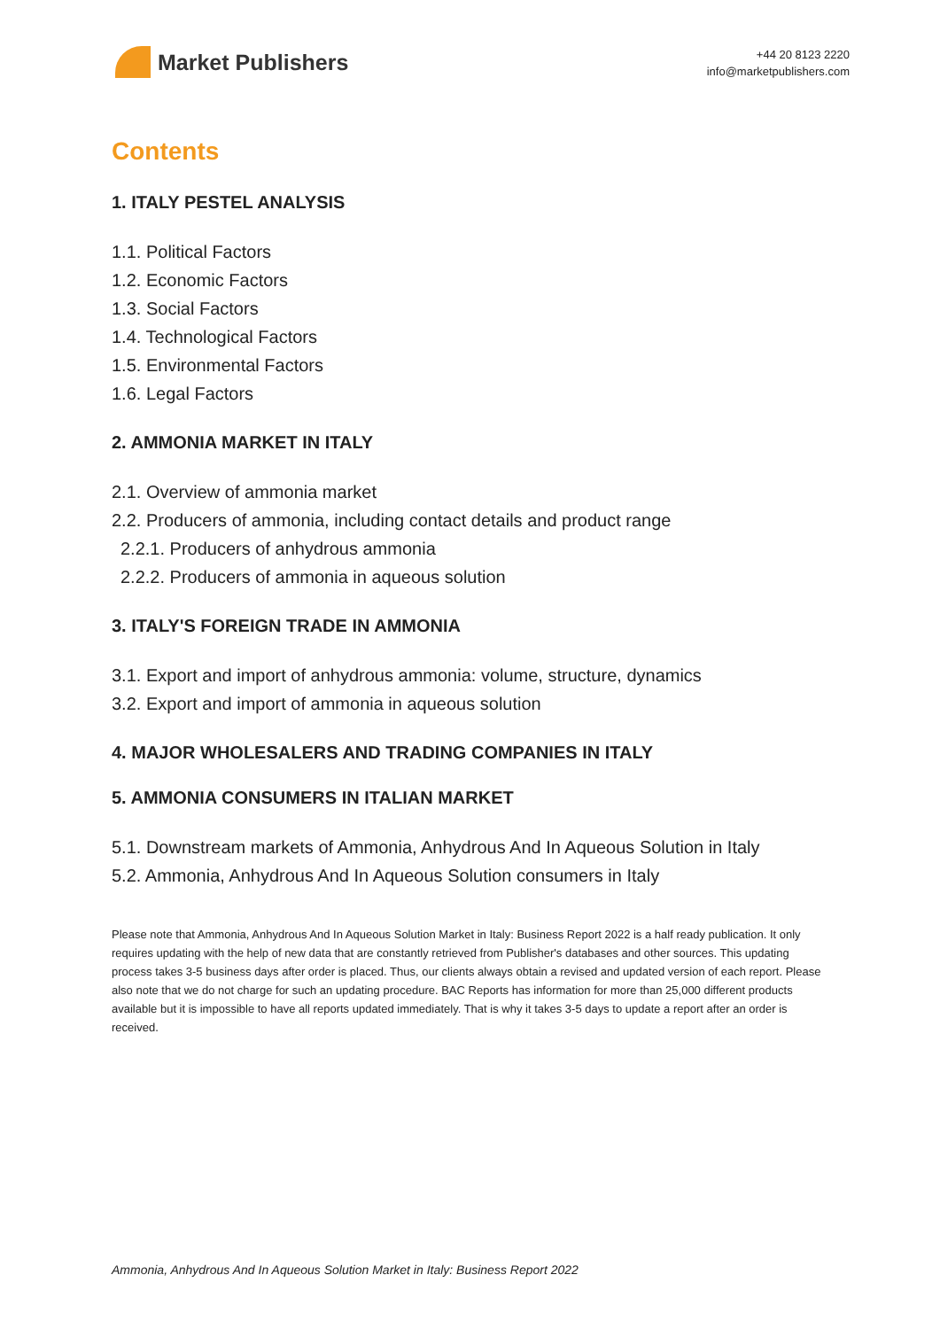Market Publishers
+44 20 8123 2220
info@marketpublishers.com
Contents
1. ITALY PESTEL ANALYSIS
1.1. Political Factors
1.2. Economic Factors
1.3. Social Factors
1.4. Technological Factors
1.5. Environmental Factors
1.6. Legal Factors
2. AMMONIA MARKET IN ITALY
2.1. Overview of ammonia market
2.2. Producers of ammonia, including contact details and product range
2.2.1. Producers of anhydrous ammonia
2.2.2. Producers of ammonia in aqueous solution
3. ITALY'S FOREIGN TRADE IN AMMONIA
3.1. Export and import of anhydrous ammonia: volume, structure, dynamics
3.2. Export and import of ammonia in aqueous solution
4. MAJOR WHOLESALERS AND TRADING COMPANIES IN ITALY
5. AMMONIA CONSUMERS IN ITALIAN MARKET
5.1. Downstream markets of Ammonia, Anhydrous And In Aqueous Solution in Italy
5.2. Ammonia, Anhydrous And In Aqueous Solution consumers in Italy
Please note that Ammonia, Anhydrous And In Aqueous Solution Market in Italy: Business Report 2022 is a half ready publication. It only requires updating with the help of new data that are constantly retrieved from Publisher's databases and other sources. This updating process takes 3-5 business days after order is placed. Thus, our clients always obtain a revised and updated version of each report. Please also note that we do not charge for such an updating procedure. BAC Reports has information for more than 25,000 different products available but it is impossible to have all reports updated immediately. That is why it takes 3-5 days to update a report after an order is received.
Ammonia, Anhydrous And In Aqueous Solution Market in Italy: Business Report 2022